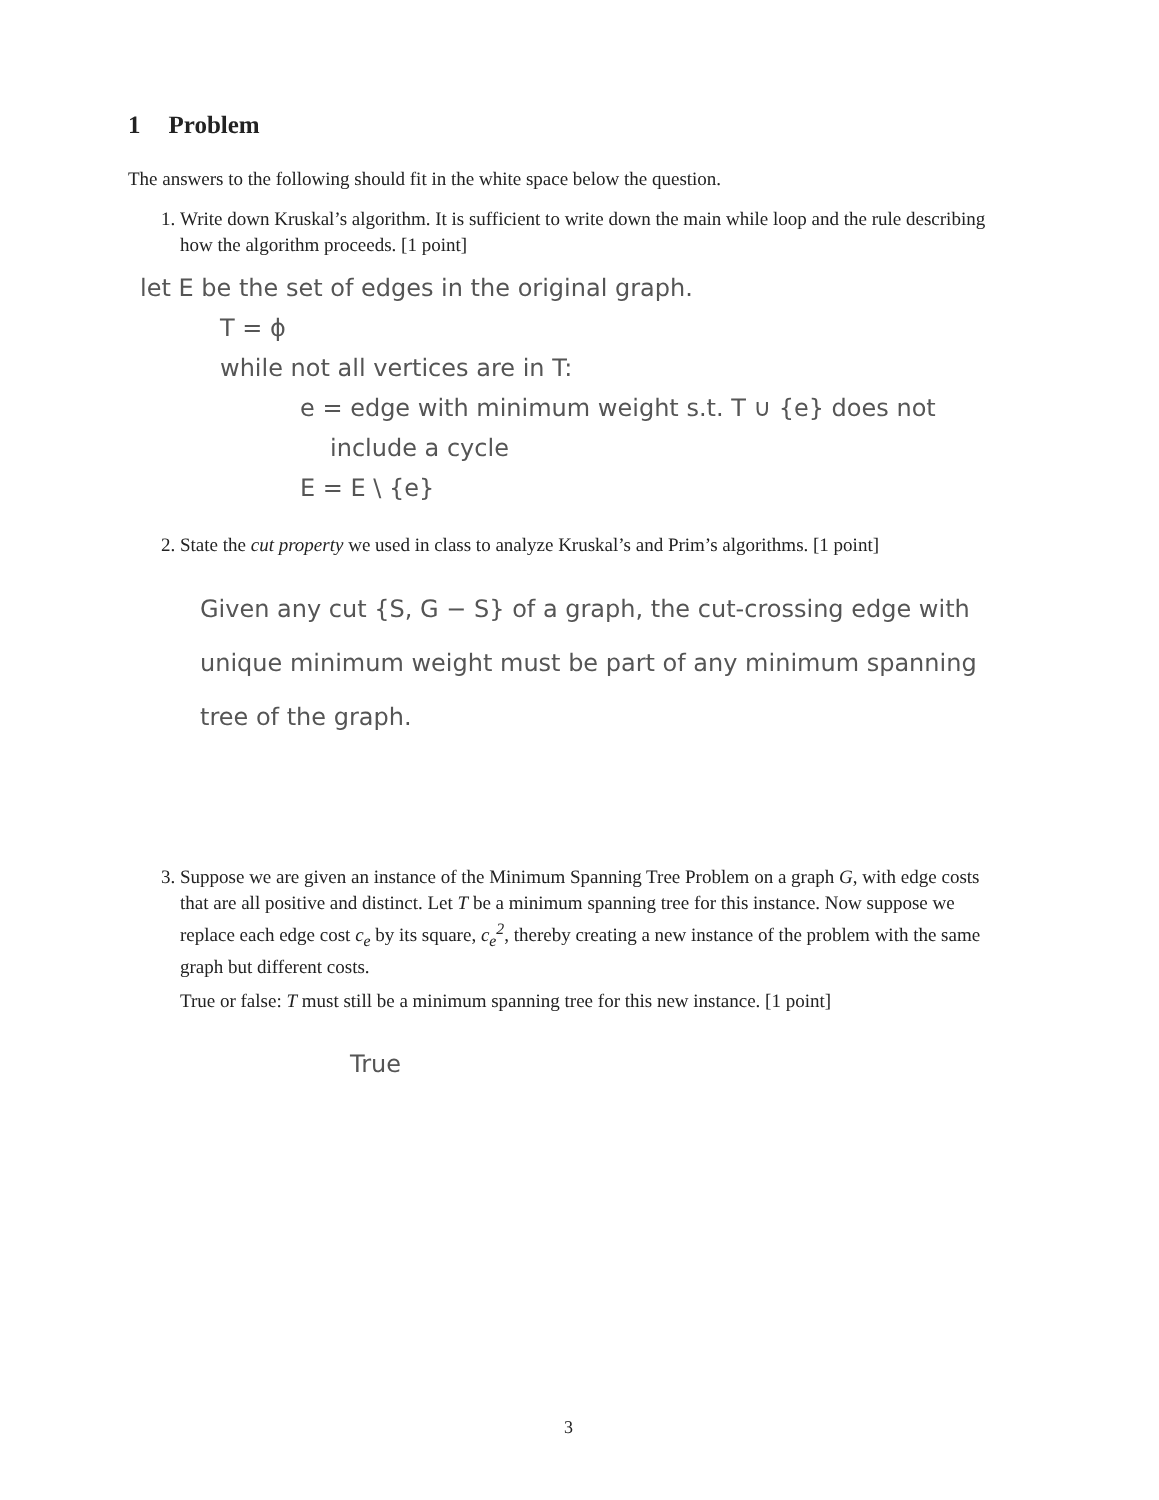1 Problem
The answers to the following should fit in the white space below the question.
1. Write down Kruskal’s algorithm. It is sufficient to write down the main while loop and the rule describing how the algorithm proceeds. [1 point]
let E be the set of edges in the original graph.
T = ϕ
while not all vertices are in T:
e = edge with minimum weight s.t. T ∪ {e} does not
include a cycle
E = E \ {e}
2. State the cut property we used in class to analyze Kruskal’s and Prim’s algorithms. [1 point]
Given any cut {S, G − S} of a graph, the cut-crossing edge with unique minimum weight must be part of any minimum spanning tree of the graph.
3. Suppose we are given an instance of the Minimum Spanning Tree Problem on a graph G, with edge costs that are all positive and distinct. Let T be a minimum spanning tree for this instance. Now suppose we replace each edge cost c<sub>e</sub> by its square, c<sub>e</sub><sup>2</sup>, thereby creating a new instance of the problem with the same graph but different costs.
True or false: T must still be a minimum spanning tree for this new instance. [1 point]
True
3